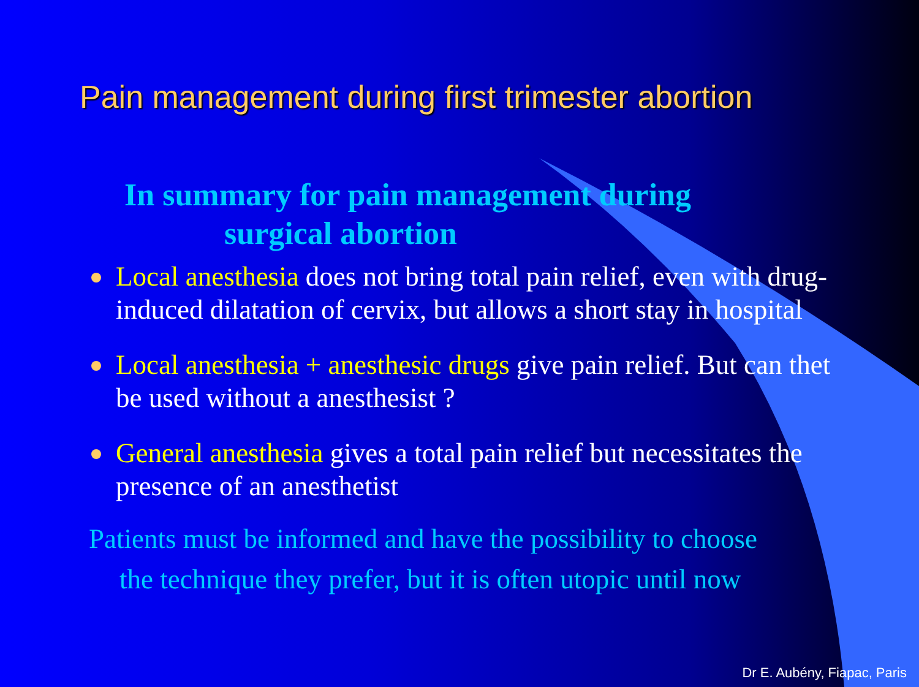Pain management during first trimester abortion
In summary for pain management during
surgical abortion
Local anesthesia does not bring total pain relief, even with drug-induced dilatation of cervix, but allows a short stay in hospital
Local anesthesia + anesthesic drugs give pain relief. But can thet be used without a anesthesist ?
General anesthesia gives a total pain relief but necessitates the presence of an anesthetist
Patients must be informed and have the possibility to choose
the technique they prefer, but it is often utopic until now
Dr E. Aubény, Fiapac, Paris